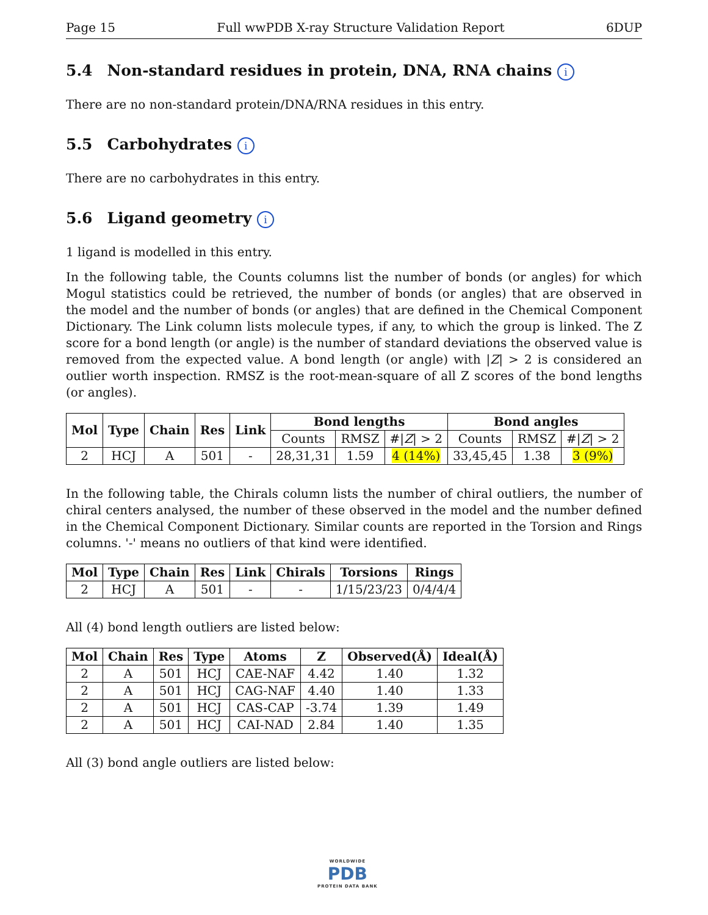Page 15 Full wwPDB X-ray Structure Validation Report 6DUP
5.4 Non-standard residues in protein, DNA, RNA chains i
There are no non-standard protein/DNA/RNA residues in this entry.
5.5 Carbohydrates i
There are no carbohydrates in this entry.
5.6 Ligand geometry i
1 ligand is modelled in this entry.
In the following table, the Counts columns list the number of bonds (or angles) for which Mogul statistics could be retrieved, the number of bonds (or angles) that are observed in the model and the number of bonds (or angles) that are defined in the Chemical Component Dictionary. The Link column lists molecule types, if any, to which the group is linked. The Z score for a bond length (or angle) is the number of standard deviations the observed value is removed from the expected value. A bond length (or angle) with |Z| > 2 is considered an outlier worth inspection. RMSZ is the root-mean-square of all Z scores of the bond lengths (or angles).
| Mol | Type | Chain | Res | Link | Bond lengths | | | Bond angles | | |
| --- | --- | --- | --- | --- | --- | --- | --- | --- | --- | --- |
| | | | | | Counts | RMSZ | #/ Z / > 2 | Counts | RMSZ | #/ Z / > 2 |
| 2 | HCJ | A | 501 | - | 28,31,31 | 1.59 | 4 (14%) | 33,45,45 | 1.38 | 3 (9%) |
In the following table, the Chirals column lists the number of chiral outliers, the number of chiral centers analysed, the number of these observed in the model and the number defined in the Chemical Component Dictionary. Similar counts are reported in the Torsion and Rings columns. '-' means no outliers of that kind were identified.
| Mol | Type | Chain | Res | Link | Chirals | Torsions | Rings |
| --- | --- | --- | --- | --- | --- | --- | --- |
| 2 | HCJ | A | 501 | - | - | 1/15/23/23 | 0/4/4/4 |
All (4) bond length outliers are listed below:
| Mol | Chain | Res | Type | Atoms | Z | Observed(Å) | Ideal(Å) |
| --- | --- | --- | --- | --- | --- | --- | --- |
| 2 | A | 501 | HCJ | CAE-NAF | 4.42 | 1.40 | 1.32 |
| 2 | A | 501 | HCJ | CAG-NAF | 4.40 | 1.40 | 1.33 |
| 2 | A | 501 | HCJ | CAS-CAP | -3.74 | 1.39 | 1.49 |
| 2 | A | 501 | HCJ | CAI-NAD | 2.84 | 1.40 | 1.35 |
All (3) bond angle outliers are listed below:
WORLDWIDE
PDB
PROTEIN DATA BANK